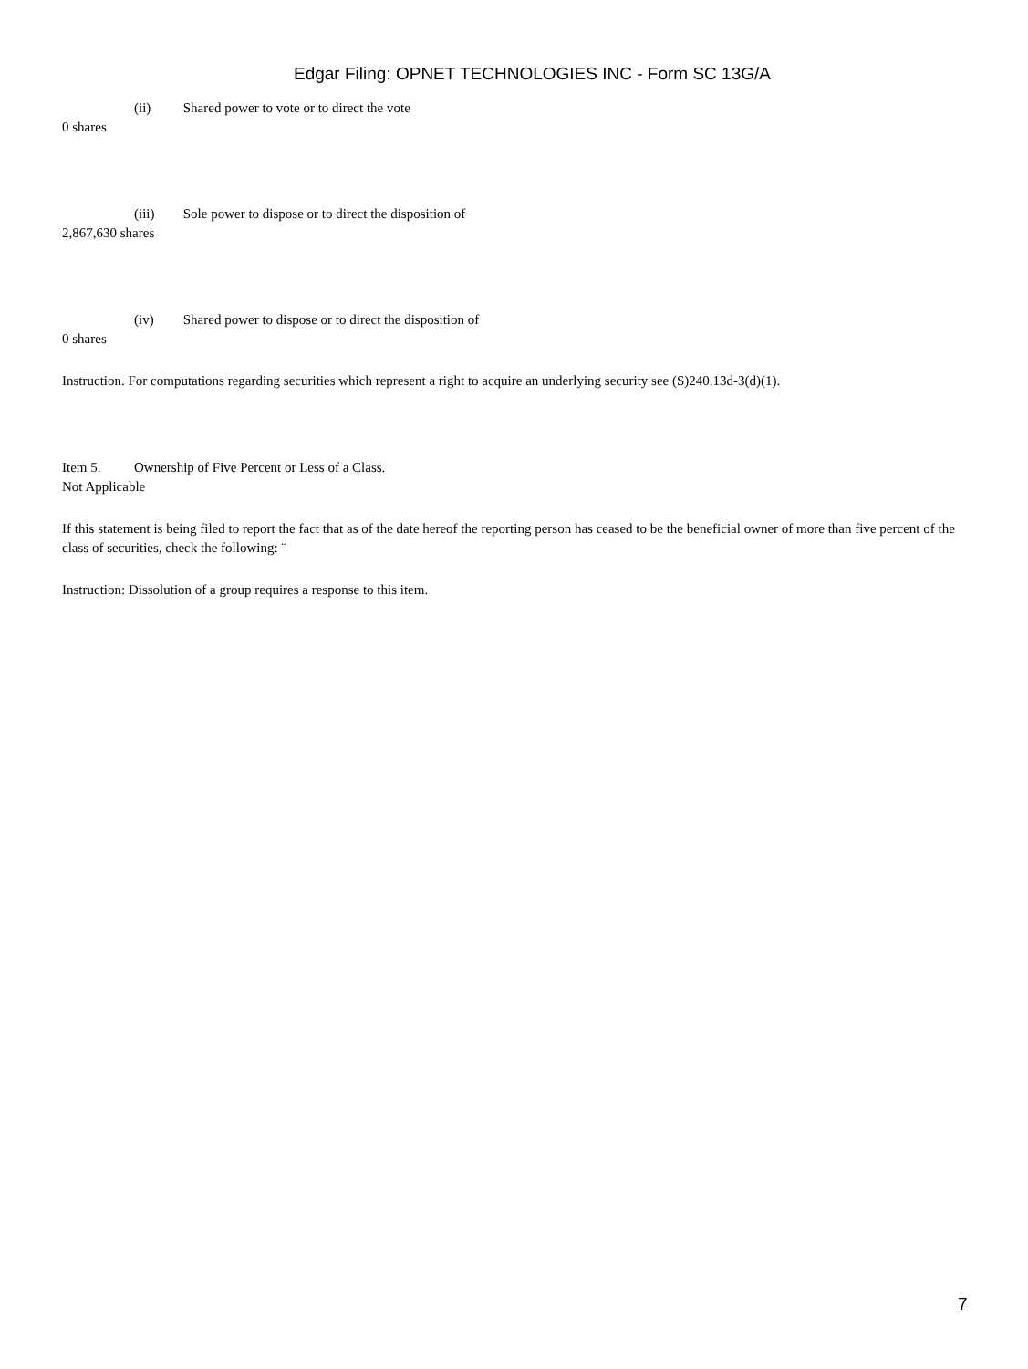Edgar Filing: OPNET TECHNOLOGIES INC - Form SC 13G/A
(ii) Shared power to vote or to direct the vote
0 shares
(iii) Sole power to dispose or to direct the disposition of
2,867,630 shares
(iv) Shared power to dispose or to direct the disposition of
0 shares
Instruction. For computations regarding securities which represent a right to acquire an underlying security see (S)240.13d-3(d)(1).
Item 5. Ownership of Five Percent or Less of a Class.
Not Applicable
If this statement is being filed to report the fact that as of the date hereof the reporting person has ceased to be the beneficial owner of more than five percent of the class of securities, check the following: ¨
Instruction: Dissolution of a group requires a response to this item.
7